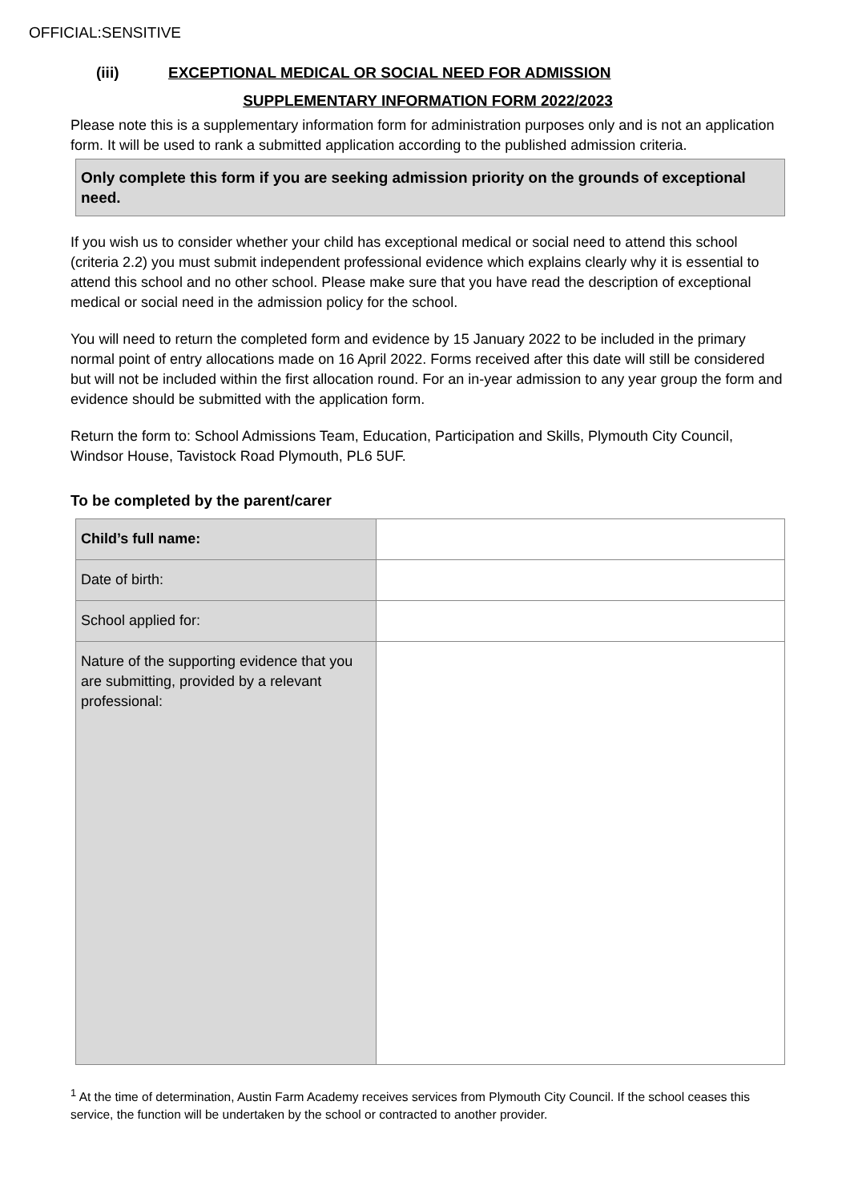OFFICIAL:SENSITIVE
(iii) EXCEPTIONAL MEDICAL OR SOCIAL NEED FOR ADMISSION
SUPPLEMENTARY INFORMATION FORM 2022/2023
Please note this is a supplementary information form for administration purposes only and is not an application form. It will be used to rank a submitted application according to the published admission criteria.
Only complete this form if you are seeking admission priority on the grounds of exceptional need.
If you wish us to consider whether your child has exceptional medical or social need to attend this school (criteria 2.2) you must submit independent professional evidence which explains clearly why it is essential to attend this school and no other school. Please make sure that you have read the description of exceptional medical or social need in the admission policy for the school.
You will need to return the completed form and evidence by 15 January 2022 to be included in the primary normal point of entry allocations made on 16 April 2022. Forms received after this date will still be considered but will not be included within the first allocation round. For an in-year admission to any year group the form and evidence should be submitted with the application form.
Return the form to: School Admissions Team, Education, Participation and Skills, Plymouth City Council, Windsor House, Tavistock Road Plymouth, PL6 5UF.
To be completed by the parent/carer
| Child’s full name: | |
| Date of birth: | |
| School applied for: | |
| Nature of the supporting evidence that you are submitting, provided by a relevant professional: | |
<sup>1</sup> At the time of determination, Austin Farm Academy receives services from Plymouth City Council. If the school ceases this service, the function will be undertaken by the school or contracted to another provider.